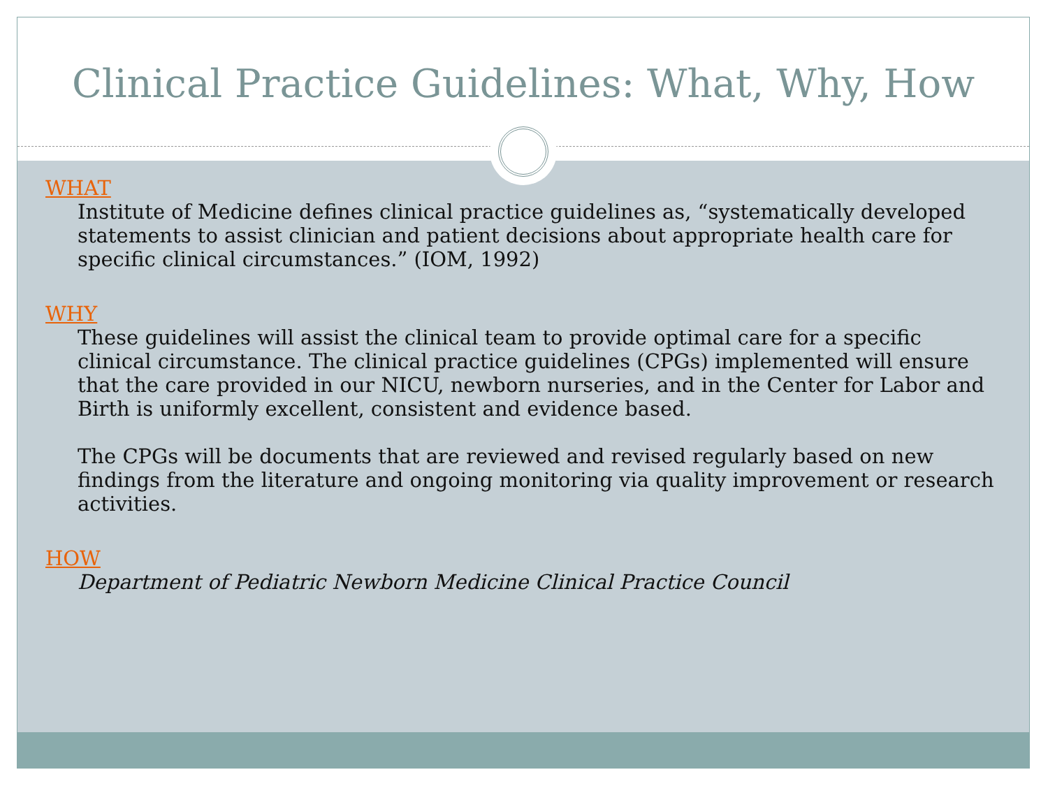Clinical Practice Guidelines: What, Why, How
WHAT
Institute of Medicine defines clinical practice guidelines as, “systematically developed statements to assist clinician and patient decisions about appropriate health care for specific clinical circumstances.” (IOM, 1992)
WHY
These guidelines will assist the clinical team to provide optimal care for a specific clinical circumstance. The clinical practice guidelines (CPGs) implemented will ensure that the care provided in our NICU, newborn nurseries, and in the Center for Labor and Birth is uniformly excellent, consistent and evidence based.
The CPGs will be documents that are reviewed and revised regularly based on new findings from the literature and ongoing monitoring via quality improvement or research activities.
HOW
Department of Pediatric Newborn Medicine Clinical Practice Council